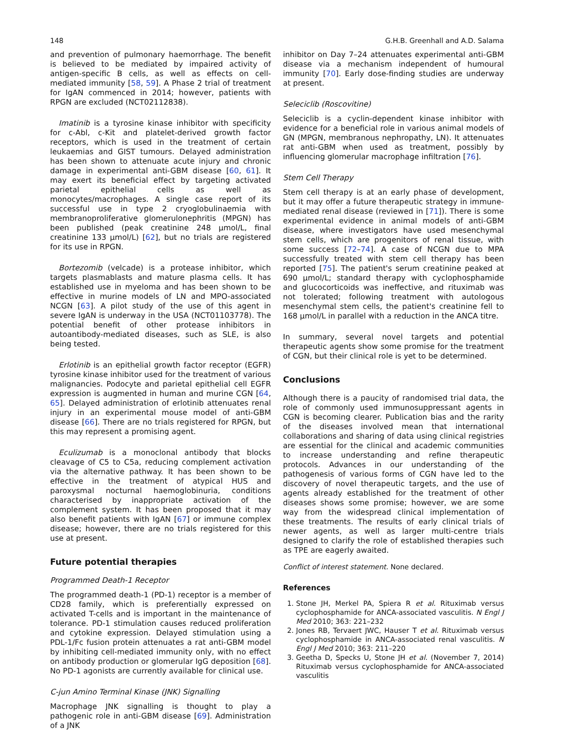148 G.H.B. Greenhall and A.D. Salama
and prevention of pulmonary haemorrhage. The benefit is believed to be mediated by impaired activity of antigen-specific B cells, as well as effects on cell-mediated immunity [58, 59]. A Phase 2 trial of treatment for IgAN commenced in 2014; however, patients with RPGN are excluded (NCT02112838).
Imatinib is a tyrosine kinase inhibitor with specificity for c-Abl, c-Kit and platelet-derived growth factor receptors, which is used in the treatment of certain leukaemias and GIST tumours. Delayed administration has been shown to attenuate acute injury and chronic damage in experimental anti-GBM disease [60, 61]. It may exert its beneficial effect by targeting activated parietal epithelial cells as well as monocytes/macrophages. A single case report of its successful use in type 2 cryoglobulinaemia with membranoproliferative glomerulonephritis (MPGN) has been published (peak creatinine 248 μmol/L, final creatinine 133 μmol/L) [62], but no trials are registered for its use in RPGN.
Bortezomib (velcade) is a protease inhibitor, which targets plasmablasts and mature plasma cells. It has established use in myeloma and has been shown to be effective in murine models of LN and MPO-associated NCGN [63]. A pilot study of the use of this agent in severe IgAN is underway in the USA (NCT01103778). The potential benefit of other protease inhibitors in autoantibody-mediated diseases, such as SLE, is also being tested.
Erlotinib is an epithelial growth factor receptor (EGFR) tyrosine kinase inhibitor used for the treatment of various malignancies. Podocyte and parietal epithelial cell EGFR expression is augmented in human and murine CGN [64, 65]. Delayed administration of erlotinib attenuates renal injury in an experimental mouse model of anti-GBM disease [66]. There are no trials registered for RPGN, but this may represent a promising agent.
Eculizumab is a monoclonal antibody that blocks cleavage of C5 to C5a, reducing complement activation via the alternative pathway. It has been shown to be effective in the treatment of atypical HUS and paroxysmal nocturnal haemoglobinuria, conditions characterised by inappropriate activation of the complement system. It has been proposed that it may also benefit patients with IgAN [67] or immune complex disease; however, there are no trials registered for this use at present.
Future potential therapies
Programmed Death-1 Receptor
The programmed death-1 (PD-1) receptor is a member of CD28 family, which is preferentially expressed on activated T-cells and is important in the maintenance of tolerance. PD-1 stimulation causes reduced proliferation and cytokine expression. Delayed stimulation using a PDL-1/Fc fusion protein attenuates a rat anti-GBM model by inhibiting cell-mediated immunity only, with no effect on antibody production or glomerular IgG deposition [68]. No PD-1 agonists are currently available for clinical use.
C-jun Amino Terminal Kinase (JNK) Signalling
Macrophage JNK signalling is thought to play a pathogenic role in anti-GBM disease [69]. Administration of a JNK
inhibitor on Day 7–24 attenuates experimental anti-GBM disease via a mechanism independent of humoural immunity [70]. Early dose-finding studies are underway at present.
Seleciclib (Roscovitine)
Seleciclib is a cyclin-dependent kinase inhibitor with evidence for a beneficial role in various animal models of GN (MPGN, membranous nephropathy, LN). It attenuates rat anti-GBM when used as treatment, possibly by influencing glomerular macrophage infiltration [76].
Stem Cell Therapy
Stem cell therapy is at an early phase of development, but it may offer a future therapeutic strategy in immune-mediated renal disease (reviewed in [71]). There is some experimental evidence in animal models of anti-GBM disease, where investigators have used mesenchymal stem cells, which are progenitors of renal tissue, with some success [72–74]. A case of NCGN due to MPA successfully treated with stem cell therapy has been reported [75]. The patient's serum creatinine peaked at 690 μmol/L; standard therapy with cyclophosphamide and glucocorticoids was ineffective, and rituximab was not tolerated; following treatment with autologous mesenchymal stem cells, the patient's creatinine fell to 168 μmol/L in parallel with a reduction in the ANCA titre.
In summary, several novel targets and potential therapeutic agents show some promise for the treatment of CGN, but their clinical role is yet to be determined.
Conclusions
Although there is a paucity of randomised trial data, the role of commonly used immunosuppressant agents in CGN is becoming clearer. Publication bias and the rarity of the diseases involved mean that international collaborations and sharing of data using clinical registries are essential for the clinical and academic communities to increase understanding and refine therapeutic protocols. Advances in our understanding of the pathogenesis of various forms of CGN have led to the discovery of novel therapeutic targets, and the use of agents already established for the treatment of other diseases shows some promise; however, we are some way from the widespread clinical implementation of these treatments. The results of early clinical trials of newer agents, as well as larger multi-centre trials designed to clarify the role of established therapies such as TPE are eagerly awaited.
Conflict of interest statement. None declared.
References
1. Stone JH, Merkel PA, Spiera R et al. Rituximab versus cyclophosphamide for ANCA-associated vasculitis. N Engl J Med 2010; 363: 221–232
2. Jones RB, Tervaert JWC, Hauser T et al. Rituximab versus cyclophosphamide in ANCA-associated renal vasculitis. N Engl J Med 2010; 363: 211–220
3. Geetha D, Specks U, Stone JH et al. (November 7, 2014) Rituximab versus cyclophosphamide for ANCA-associated vasculitis